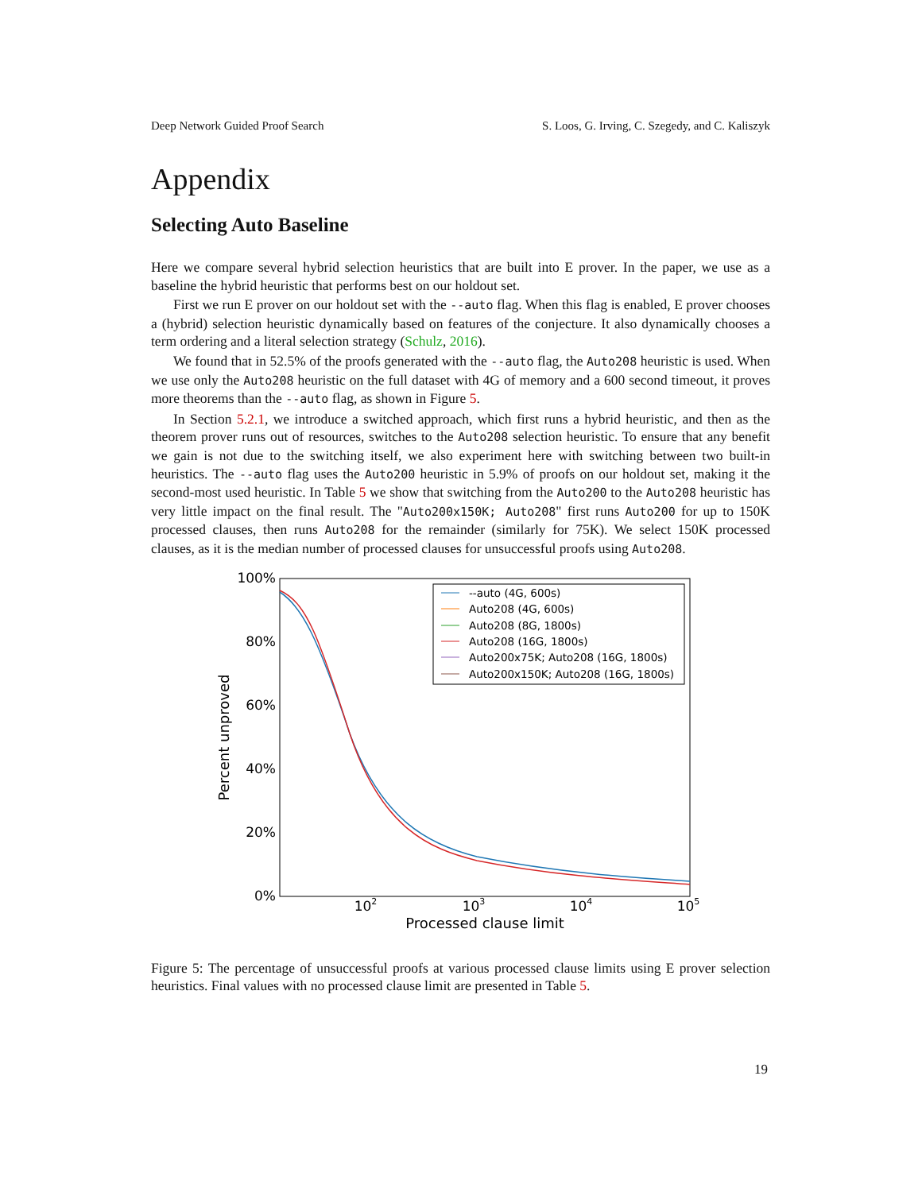Deep Network Guided Proof Search S. Loos, G. Irving, C. Szegedy, and C. Kaliszyk
Appendix
Selecting Auto Baseline
Here we compare several hybrid selection heuristics that are built into E prover. In the paper, we use as a baseline the hybrid heuristic that performs best on our holdout set.
First we run E prover on our holdout set with the --auto flag. When this flag is enabled, E prover chooses a (hybrid) selection heuristic dynamically based on features of the conjecture. It also dynamically chooses a term ordering and a literal selection strategy (Schulz, 2016).
We found that in 52.5% of the proofs generated with the --auto flag, the Auto208 heuristic is used. When we use only the Auto208 heuristic on the full dataset with 4G of memory and a 600 second timeout, it proves more theorems than the --auto flag, as shown in Figure 5.
In Section 5.2.1, we introduce a switched approach, which first runs a hybrid heuristic, and then as the theorem prover runs out of resources, switches to the Auto208 selection heuristic. To ensure that any benefit we gain is not due to the switching itself, we also experiment here with switching between two built-in heuristics. The --auto flag uses the Auto200 heuristic in 5.9% of proofs on our holdout set, making it the second-most used heuristic. In Table 5 we show that switching from the Auto200 to the Auto208 heuristic has very little impact on the final result. The "Auto200x150K; Auto208" first runs Auto200 for up to 150K processed clauses, then runs Auto208 for the remainder (similarly for 75K). We select 150K processed clauses, as it is the median number of processed clauses for unsuccessful proofs using Auto208.
100%
80%
60%
40%
20%
0%
102
103
104
105
Processed clause limit
Percent unproved
--auto (4G, 600s)
Auto208 (4G, 600s)
Auto208 (8G, 1800s)
Auto208 (16G, 1800s)
Auto200x75K; Auto208 (16G, 1800s)
Auto200x150K; Auto208 (16G, 1800s)
Figure 5: The percentage of unsuccessful proofs at various processed clause limits using E prover selection heuristics. Final values with no processed clause limit are presented in Table 5.
19